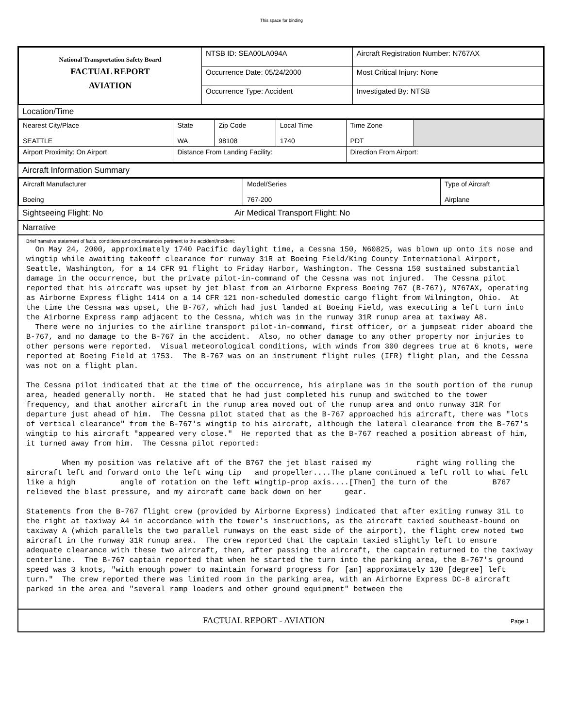This space for binding
| National Transportation Safety Board FACTUAL REPORT AVIATION | NTSB ID: SEA00LA094A | Aircraft Registration Number: N767AX |
| | Occurrence Date: 05/24/2000 | Most Critical Injury: None |
| | Occurrence Type: Accident | Investigated By: NTSB |
Location/Time
| Nearest City/Place SEATTLE | State WA | Zip Code 98108 | Local Time 1740 | Time Zone PDT | |
| Airport Proximity: On Airport | Distance From Landing Facility: | | | Direction From Airport: | |
Aircraft Information Summary
| Aircraft Manufacturer Boeing | Model/Series 767-200 | Type of Aircraft Airplane |
Sightseeing Flight: No Air Medical Transport Flight: No
Narrative
Brief narrative statement of facts, conditions and circumstances pertinent to the accident/incident:
  On May 24, 2000, approximately 1740 Pacific daylight time, a Cessna 150, N60825, was blown up onto its nose and wingtip while awaiting takeoff clearance for runway 31R at Boeing Field/King County International Airport, Seattle, Washington, for a 14 CFR 91 flight to Friday Harbor, Washington. The Cessna 150 sustained substantial damage in the occurrence, but the private pilot-in-command of the Cessna was not injured.  The Cessna pilot reported that his aircraft was upset by jet blast from an Airborne Express Boeing 767 (B-767), N767AX, operating as Airborne Express flight 1414 on a 14 CFR 121 non-scheduled domestic cargo flight from Wilmington, Ohio.  At the time the Cessna was upset, the B-767, which had just landed at Boeing Field, was executing a left turn into the Airborne Express ramp adjacent to the Cessna, which was in the runway 31R runup area at taxiway A8.
  There were no injuries to the airline transport pilot-in-command, first officer, or a jumpseat rider aboard the B-767, and no damage to the B-767 in the accident.  Also, no other damage to any other property nor injuries to other persons were reported.  Visual meteorological conditions, with winds from 300 degrees true at 6 knots, were reported at Boeing Field at 1753.  The B-767 was on an instrument flight rules (IFR) flight plan, and the Cessna was not on a flight plan.

The Cessna pilot indicated that at the time of the occurrence, his airplane was in the south portion of the runup area, headed generally north.  He stated that he had just completed his runup and switched to the tower frequency, and that another aircraft in the runup area moved out of the runup area and onto runway 31R for departure just ahead of him.  The Cessna pilot stated that as the B-767 approached his aircraft, there was "lots of vertical clearance" from the B-767's wingtip to his aircraft, although the lateral clearance from the B-767's wingtip to his aircraft "appeared very close."  He reported that as the B-767 reached a position abreast of him, it turned away from him.  The Cessna pilot reported:

        When my position was relative aft of the B767 the jet blast raised my          right wing rolling the aircraft left and forward onto the left wing tip   and propeller....The plane continued a left roll to what felt like a high          angle of rotation on the left wingtip-prop axis....[Then] the turn of the          B767 relieved the blast pressure, and my aircraft came back down on her     gear.

Statements from the B-767 flight crew (provided by Airborne Express) indicated that after exiting runway 31L to the right at taxiway A4 in accordance with the tower's instructions, as the aircraft taxied southeast-bound on taxiway A (which parallels the two parallel runways on the east side of the airport), the flight crew noted two aircraft in the runway 31R runup area.  The crew reported that the captain taxied slightly left to ensure adequate clearance with these two aircraft, then, after passing the aircraft, the captain returned to the taxiway centerline.  The B-767 captain reported that when he started the turn into the parking area, the B-767's ground speed was 3 knots, "with enough power to maintain forward progress for [an] approximately 130 [degree] left turn."  The crew reported there was limited room in the parking area, with an Airborne Express DC-8 aircraft parked in the area and "several ramp loaders and other ground equipment" between the
FACTUAL REPORT - AVIATION Page 1